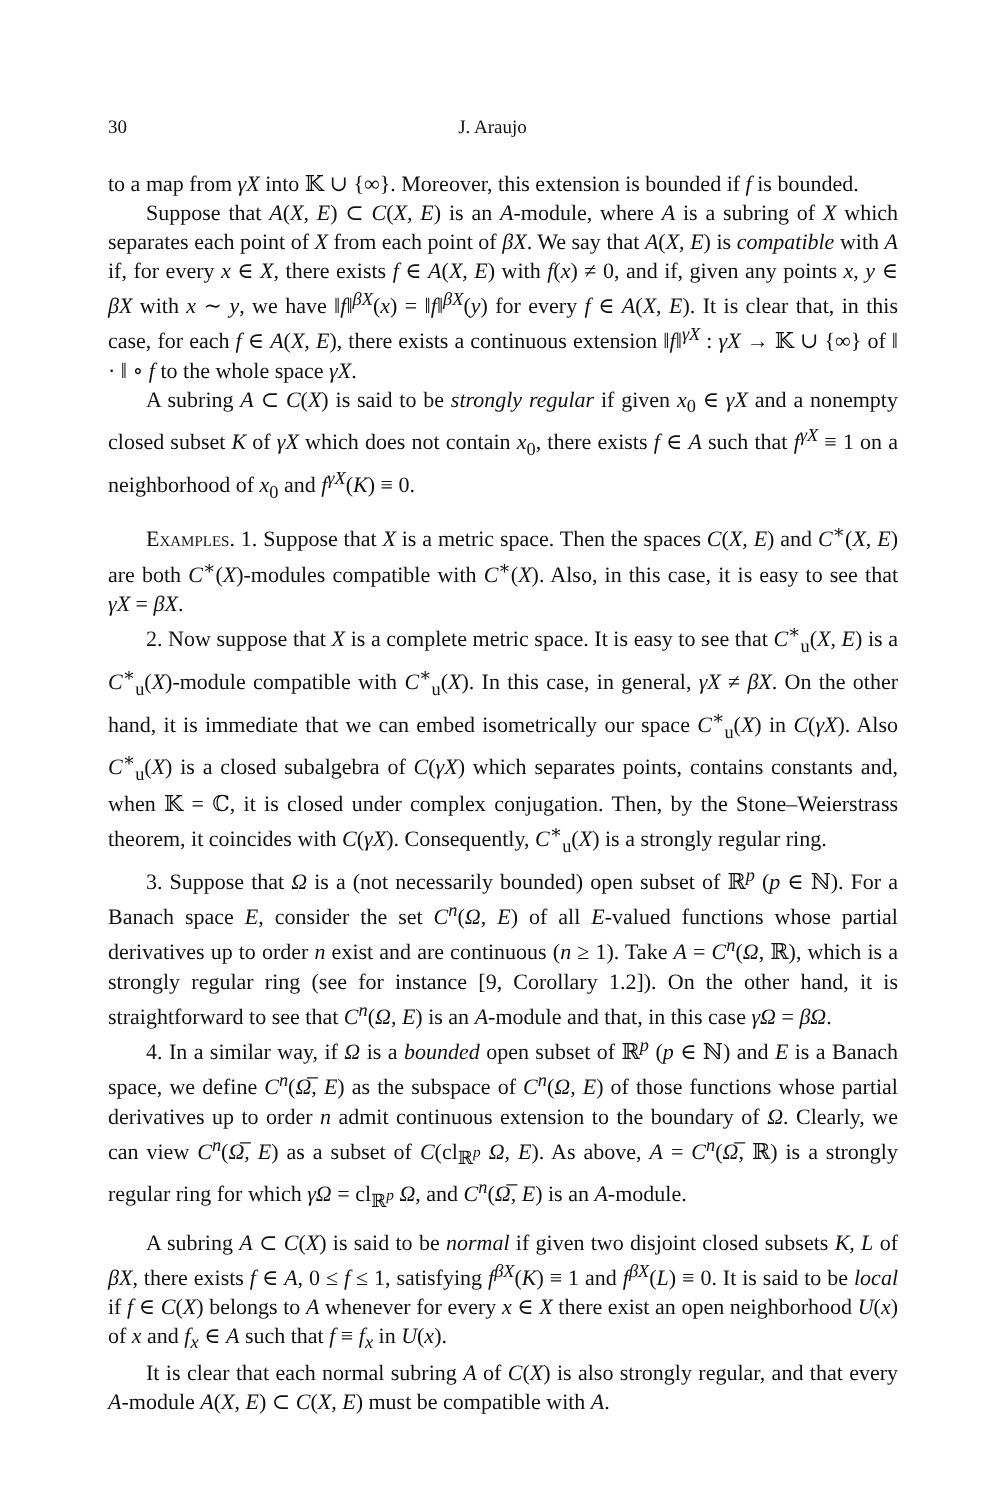30 J. Araujo
to a map from γX into 𝕂 ∪ {∞}. Moreover, this extension is bounded if f is bounded.
Suppose that A(X, E) ⊂ C(X, E) is an A-module, where A is a subring of X which separates each point of X from each point of βX. We say that A(X, E) is compatible with A if, for every x ∈ X, there exists f ∈ A(X, E) with f(x) ≠ 0, and if, given any points x, y ∈ βX with x ∼ y, we have ‖f‖<sup>βX</sup>(x) = ‖f‖<sup>βX</sup>(y) for every f ∈ A(X, E). It is clear that, in this case, for each f ∈ A(X, E), there exists a continuous extension ‖f‖<sup>γX</sup> : γX → 𝕂 ∪ {∞} of ‖ · ‖ ∘ f to the whole space γX.
A subring A ⊂ C(X) is said to be strongly regular if given x<sub>0</sub> ∈ γX and a nonempty closed subset K of γX which does not contain x<sub>0</sub>, there exists f ∈ A such that f<sup>γX</sup> ≡ 1 on a neighborhood of x<sub>0</sub> and f<sup>γX</sup>(K) ≡ 0.
Examples. 1. Suppose that X is a metric space. Then the spaces C(X, E) and C<sup>∗</sup>(X, E) are both C<sup>∗</sup>(X)-modules compatible with C<sup>∗</sup>(X). Also, in this case, it is easy to see that γX = βX.
2. Now suppose that X is a complete metric space. It is easy to see that C<sup>∗</sup><sub>u</sub>(X, E) is a C<sup>∗</sup><sub>u</sub>(X)-module compatible with C<sup>∗</sup><sub>u</sub>(X). In this case, in general, γX ≠ βX. On the other hand, it is immediate that we can embed isometrically our space C<sup>∗</sup><sub>u</sub>(X) in C(γX). Also C<sup>∗</sup><sub>u</sub>(X) is a closed subalgebra of C(γX) which separates points, contains constants and, when 𝕂 = ℂ, it is closed under complex conjugation. Then, by the Stone–Weierstrass theorem, it coincides with C(γX). Consequently, C<sup>∗</sup><sub>u</sub>(X) is a strongly regular ring.
3. Suppose that Ω is a (not necessarily bounded) open subset of ℝ<sup>p</sup> (p ∈ ℕ). For a Banach space E, consider the set C<sup>n</sup>(Ω, E) of all E-valued functions whose partial derivatives up to order n exist and are continuous (n ≥ 1). Take A = C<sup>n</sup>(Ω, ℝ), which is a strongly regular ring (see for instance [9, Corollary 1.2]). On the other hand, it is straightforward to see that C<sup>n</sup>(Ω, E) is an A-module and that, in this case γΩ = βΩ.
4. In a similar way, if Ω is a bounded open subset of ℝ<sup>p</sup> (p ∈ ℕ) and E is a Banach space, we define C<sup>n</sup>(Ω̅, E) as the subspace of C<sup>n</sup>(Ω, E) of those functions whose partial derivatives up to order n admit continuous extension to the boundary of Ω. Clearly, we can view C<sup>n</sup>(Ω̅, E) as a subset of C(cl<sub>ℝ<sup>p</sup></sub> Ω, E). As above, A = C<sup>n</sup>(Ω̅, ℝ) is a strongly regular ring for which γΩ = cl<sub>ℝ<sup>p</sup></sub> Ω, and C<sup>n</sup>(Ω̅, E) is an A-module.
A subring A ⊂ C(X) is said to be normal if given two disjoint closed subsets K, L of βX, there exists f ∈ A, 0 ≤ f ≤ 1, satisfying f<sup>βX</sup>(K) ≡ 1 and f<sup>βX</sup>(L) ≡ 0. It is said to be local if f ∈ C(X) belongs to A whenever for every x ∈ X there exist an open neighborhood U(x) of x and f<sub>x</sub> ∈ A such that f ≡ f<sub>x</sub> in U(x).
It is clear that each normal subring A of C(X) is also strongly regular, and that every A-module A(X, E) ⊂ C(X, E) must be compatible with A.